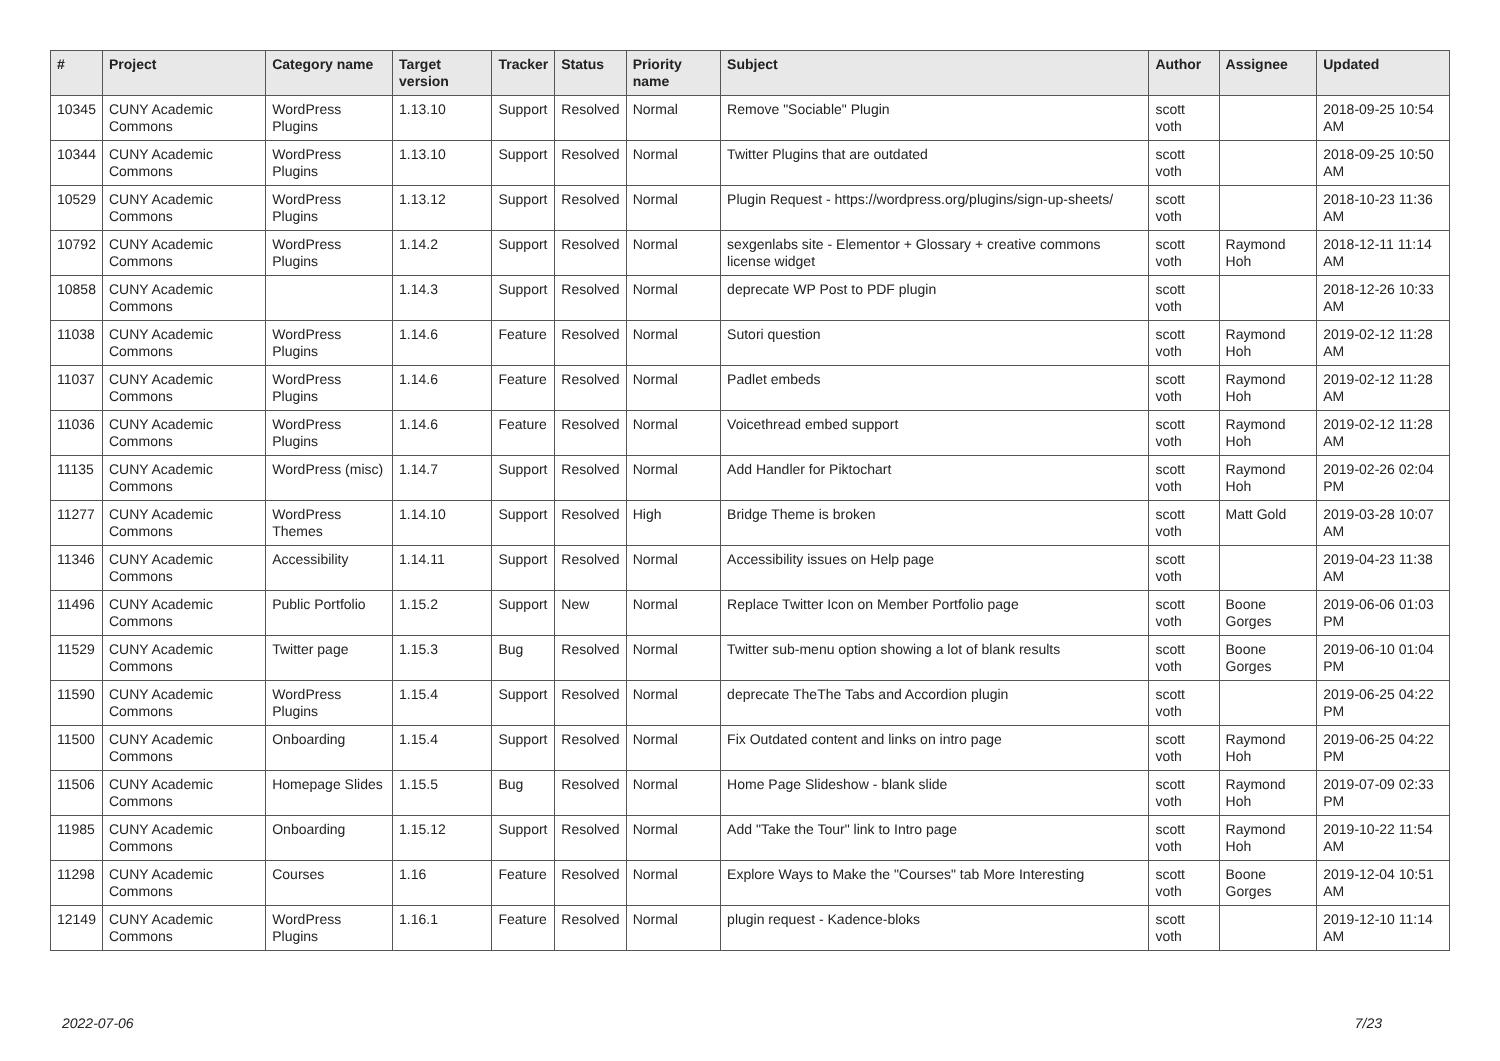| # | Project | Category name | Target version | Tracker | Status | Priority name | Subject | Author | Assignee | Updated |
| --- | --- | --- | --- | --- | --- | --- | --- | --- | --- | --- |
| 10345 | CUNY Academic Commons | WordPress Plugins | 1.13.10 | Support | Resolved | Normal | Remove "Sociable" Plugin | scott voth | | 2018-09-25 10:54 AM |
| 10344 | CUNY Academic Commons | WordPress Plugins | 1.13.10 | Support | Resolved | Normal | Twitter Plugins that are outdated | scott voth | | 2018-09-25 10:50 AM |
| 10529 | CUNY Academic Commons | WordPress Plugins | 1.13.12 | Support | Resolved | Normal | Plugin Request - https://wordpress.org/plugins/sign-up-sheets/ | scott voth | | 2018-10-23 11:36 AM |
| 10792 | CUNY Academic Commons | WordPress Plugins | 1.14.2 | Support | Resolved | Normal | sexgenlabs site - Elementor + Glossary + creative commons license widget | scott voth | Raymond Hoh | 2018-12-11 11:14 AM |
| 10858 | CUNY Academic Commons | | 1.14.3 | Support | Resolved | Normal | deprecate WP Post to PDF plugin | scott voth | | 2018-12-26 10:33 AM |
| 11038 | CUNY Academic Commons | WordPress Plugins | 1.14.6 | Feature | Resolved | Normal | Sutori question | scott voth | Raymond Hoh | 2019-02-12 11:28 AM |
| 11037 | CUNY Academic Commons | WordPress Plugins | 1.14.6 | Feature | Resolved | Normal | Padlet embeds | scott voth | Raymond Hoh | 2019-02-12 11:28 AM |
| 11036 | CUNY Academic Commons | WordPress Plugins | 1.14.6 | Feature | Resolved | Normal | Voicethread embed support | scott voth | Raymond Hoh | 2019-02-12 11:28 AM |
| 11135 | CUNY Academic Commons | WordPress (misc) | 1.14.7 | Support | Resolved | Normal | Add Handler for Piktochart | scott voth | Raymond Hoh | 2019-02-26 02:04 PM |
| 11277 | CUNY Academic Commons | WordPress Themes | 1.14.10 | Support | Resolved | High | Bridge Theme is broken | scott voth | Matt Gold | 2019-03-28 10:07 AM |
| 11346 | CUNY Academic Commons | Accessibility | 1.14.11 | Support | Resolved | Normal | Accessibility issues on Help page | scott voth | | 2019-04-23 11:38 AM |
| 11496 | CUNY Academic Commons | Public Portfolio | 1.15.2 | Support | New | Normal | Replace Twitter Icon on Member Portfolio page | scott voth | Boone Gorges | 2019-06-06 01:03 PM |
| 11529 | CUNY Academic Commons | Twitter page | 1.15.3 | Bug | Resolved | Normal | Twitter sub-menu option showing a lot of blank results | scott voth | Boone Gorges | 2019-06-10 01:04 PM |
| 11590 | CUNY Academic Commons | WordPress Plugins | 1.15.4 | Support | Resolved | Normal | deprecate TheThe Tabs and Accordion plugin | scott voth | | 2019-06-25 04:22 PM |
| 11500 | CUNY Academic Commons | Onboarding | 1.15.4 | Support | Resolved | Normal | Fix Outdated content and links on intro page | scott voth | Raymond Hoh | 2019-06-25 04:22 PM |
| 11506 | CUNY Academic Commons | Homepage Slides | 1.15.5 | Bug | Resolved | Normal | Home Page Slideshow - blank slide | scott voth | Raymond Hoh | 2019-07-09 02:33 PM |
| 11985 | CUNY Academic Commons | Onboarding | 1.15.12 | Support | Resolved | Normal | Add "Take the Tour" link to Intro page | scott voth | Raymond Hoh | 2019-10-22 11:54 AM |
| 11298 | CUNY Academic Commons | Courses | 1.16 | Feature | Resolved | Normal | Explore Ways to Make the "Courses" tab More Interesting | scott voth | Boone Gorges | 2019-12-04 10:51 AM |
| 12149 | CUNY Academic Commons | WordPress Plugins | 1.16.1 | Feature | Resolved | Normal | plugin request - Kadence-bloks | scott voth | | 2019-12-10 11:14 AM |
2022-07-06 7/23